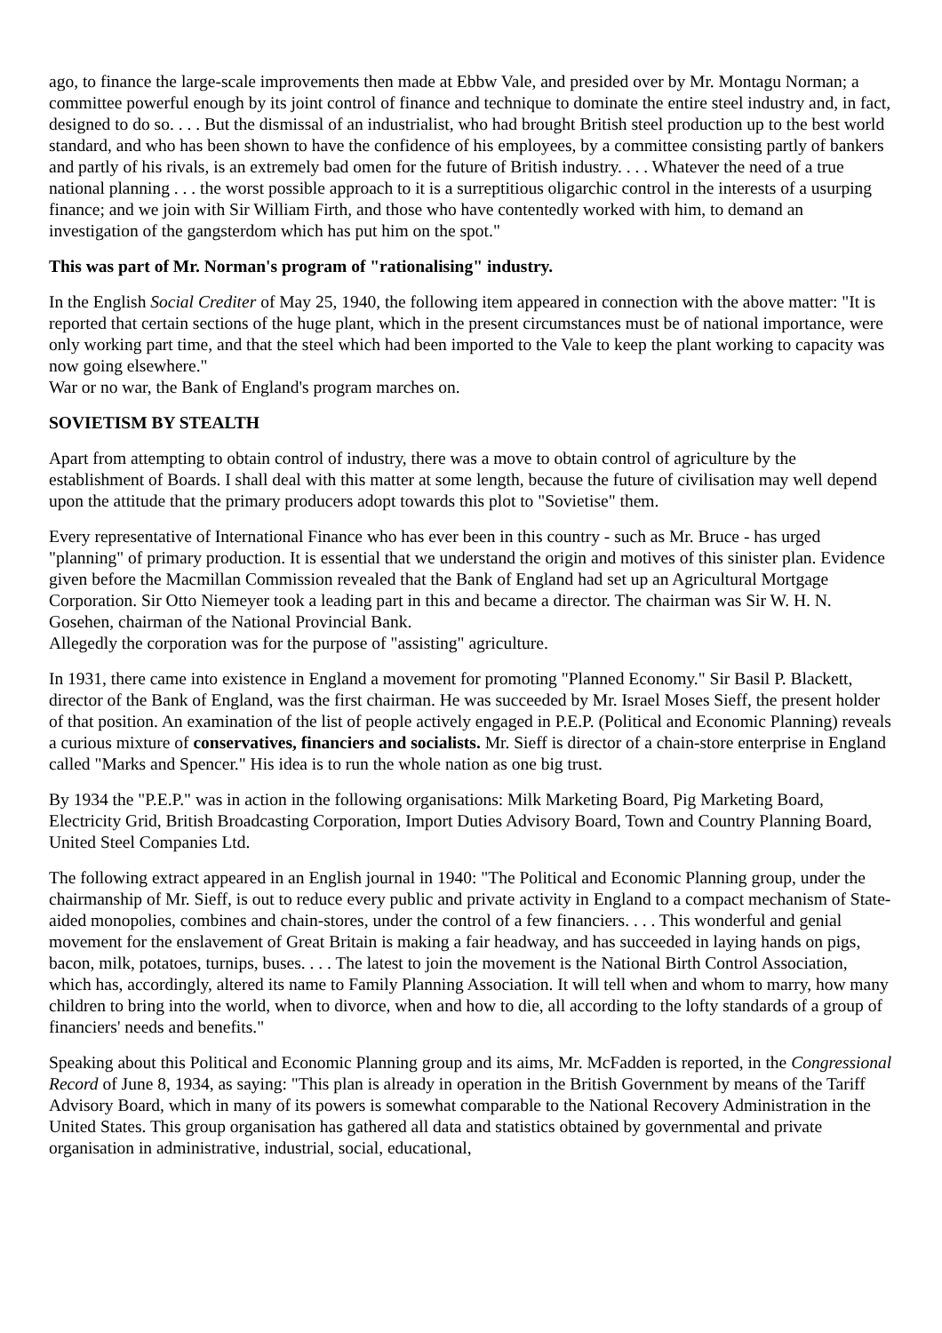ago, to finance the large-scale improvements then made at Ebbw Vale, and presided over by Mr. Montagu Norman; a committee powerful enough by its joint control of finance and technique to dominate the entire steel industry and, in fact, designed to do so. . . . But the dismissal of an industrialist, who had brought British steel production up to the best world standard, and who has been shown to have the confidence of his employees, by a committee consisting partly of bankers and partly of his rivals, is an extremely bad omen for the future of British industry. . . . Whatever the need of a true national planning . . . the worst possible approach to it is a surreptitious oligarchic control in the interests of a usurping finance; and we join with Sir William Firth, and those who have contentedly worked with him, to demand an investigation of the gangsterdom which has put him on the spot."
This was part of Mr. Norman's program of "rationalising" industry.
In the English Social Crediter of May 25, 1940, the following item appeared in connection with the above matter: "It is reported that certain sections of the huge plant, which in the present circumstances must be of national importance, were only working part time, and that the steel which had been imported to the Vale to keep the plant working to capacity was now going elsewhere."
War or no war, the Bank of England's program marches on.
SOVIETISM BY STEALTH
Apart from attempting to obtain control of industry, there was a move to obtain control of agriculture by the establishment of Boards. I shall deal with this matter at some length, because the future of civilisation may well depend upon the attitude that the primary producers adopt towards this plot to "Sovietise" them.
Every representative of International Finance who has ever been in this country - such as Mr. Bruce - has urged "planning" of primary production. It is essential that we understand the origin and motives of this sinister plan. Evidence given before the Macmillan Commission revealed that the Bank of England had set up an Agricultural Mortgage Corporation. Sir Otto Niemeyer took a leading part in this and became a director. The chairman was Sir W. H. N. Gosehen, chairman of the National Provincial Bank.
Allegedly the corporation was for the purpose of "assisting" agriculture.
In 1931, there came into existence in England a movement for promoting "Planned Economy." Sir Basil P. Blackett, director of the Bank of England, was the first chairman. He was succeeded by Mr. Israel Moses Sieff, the present holder of that position. An examination of the list of people actively engaged in P.E.P. (Political and Economic Planning) reveals a curious mixture of conservatives, financiers and socialists. Mr. Sieff is director of a chain-store enterprise in England called "Marks and Spencer." His idea is to run the whole nation as one big trust.
By 1934 the "P.E.P." was in action in the following organisations: Milk Marketing Board, Pig Marketing Board, Electricity Grid, British Broadcasting Corporation, Import Duties Advisory Board, Town and Country Planning Board, United Steel Companies Ltd.
The following extract appeared in an English journal in 1940: "The Political and Economic Planning group, under the chairmanship of Mr. Sieff, is out to reduce every public and private activity in England to a compact mechanism of State-aided monopolies, combines and chain-stores, under the control of a few financiers. . . . This wonderful and genial movement for the enslavement of Great Britain is making a fair headway, and has succeeded in laying hands on pigs, bacon, milk, potatoes, turnips, buses. . . . The latest to join the movement is the National Birth Control Association, which has, accordingly, altered its name to Family Planning Association. It will tell when and whom to marry, how many children to bring into the world, when to divorce, when and how to die, all according to the lofty standards of a group of financiers' needs and benefits."
Speaking about this Political and Economic Planning group and its aims, Mr. McFadden is reported, in the Congressional Record of June 8, 1934, as saying: "This plan is already in operation in the British Government by means of the Tariff Advisory Board, which in many of its powers is somewhat comparable to the National Recovery Administration in the United States. This group organisation has gathered all data and statistics obtained by governmental and private organisation in administrative, industrial, social, educational,